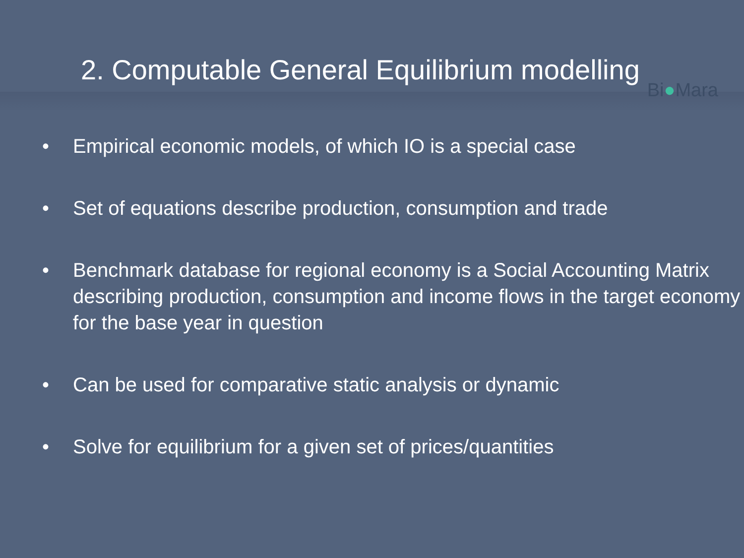2. Computable General Equilibrium modelling
Bi●Mara
• Empirical economic models, of which IO is a special case
• Set of equations describe production, consumption and trade
• Benchmark database for regional economy is a Social Accounting Matrix describing production, consumption and income flows in the target economy for the base year in question
• Can be used for comparative static analysis or dynamic
• Solve for equilibrium for a given set of prices/quantities